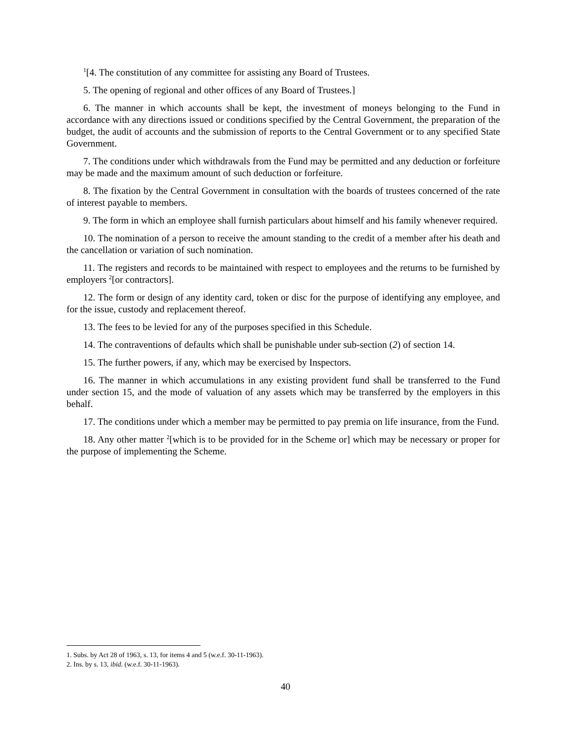<sup>1</sup> [4. The constitution of any committee for assisting any Board of Trustees.
5. The opening of regional and other offices of any Board of Trustees.]
6. The manner in which accounts shall be kept, the investment of moneys belonging to the Fund in accordance with any directions issued or conditions specified by the Central Government, the preparation of the budget, the audit of accounts and the submission of reports to the Central Government or to any specified State Government.
7. The conditions under which withdrawals from the Fund may be permitted and any deduction or forfeiture may be made and the maximum amount of such deduction or forfeiture.
8. The fixation by the Central Government in consultation with the boards of trustees concerned of the rate of interest payable to members.
9. The form in which an employee shall furnish particulars about himself and his family whenever required.
10. The nomination of a person to receive the amount standing to the credit of a member after his death and the cancellation or variation of such nomination.
11. The registers and records to be maintained with respect to employees and the returns to be furnished by employers <sup>2</sup>[or contractors].
12. The form or design of any identity card, token or disc for the purpose of identifying any employee, and for the issue, custody and replacement thereof.
13. The fees to be levied for any of the purposes specified in this Schedule.
14. The contraventions of defaults which shall be punishable under sub-section (2) of section 14.
15. The further powers, if any, which may be exercised by Inspectors.
16. The manner in which accumulations in any existing provident fund shall be transferred to the Fund under section 15, and the mode of valuation of any assets which may be transferred by the employers in this behalf.
17. The conditions under which a member may be permitted to pay premia on life insurance, from the Fund.
18. Any other matter <sup>2</sup>[which is to be provided for in the Scheme or] which may be necessary or proper for the purpose of implementing the Scheme.
1. Subs. by Act 28 of 1963, s. 13, for items 4 and 5 (w.e.f. 30-11-1963).
2. Ins. by s. 13, ibid. (w.e.f. 30-11-1963).
40